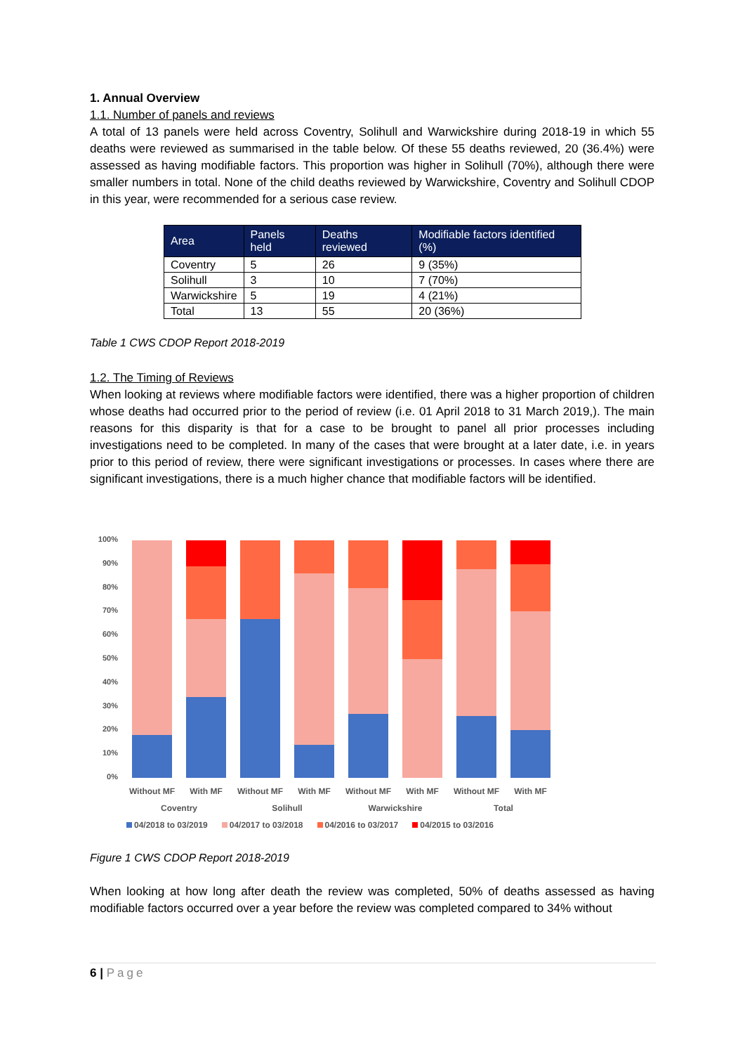1. Annual Overview
1.1. Number of panels and reviews
A total of 13 panels were held across Coventry, Solihull and Warwickshire during 2018-19 in which 55 deaths were reviewed as summarised in the table below. Of these 55 deaths reviewed, 20 (36.4%) were assessed as having modifiable factors. This proportion was higher in Solihull (70%), although there were smaller numbers in total. None of the child deaths reviewed by Warwickshire, Coventry and Solihull CDOP in this year, were recommended for a serious case review.
| Area | Panels held | Deaths reviewed | Modifiable factors identified (%) |
| --- | --- | --- | --- |
| Coventry | 5 | 26 | 9 (35%) |
| Solihull | 3 | 10 | 7 (70%) |
| Warwickshire | 5 | 19 | 4 (21%) |
| Total | 13 | 55 | 20 (36%) |
Table 1 CWS CDOP Report 2018-2019
1.2. The Timing of Reviews
When looking at reviews where modifiable factors were identified, there was a higher proportion of children whose deaths had occurred prior to the period of review (i.e. 01 April 2018 to 31 March 2019,). The main reasons for this disparity is that for a case to be brought to panel all prior processes including investigations need to be completed. In many of the cases that were brought at a later date, i.e. in years prior to this period of review, there were significant investigations or processes. In cases where there are significant investigations, there is a much higher chance that modifiable factors will be identified.
100%
90%
80%
70%
60%
50%
40%
30%
20%
10%
0%
Without MF With MF Without MF With MF Without MF With MF Without MF With MF
Coventry Solihull Warwickshire Total
04/2018 to 03/2019 04/2017 to 03/2018 04/2016 to 03/2017 04/2015 to 03/2016
Figure 1 CWS CDOP Report 2018-2019
When looking at how long after death the review was completed, 50% of deaths assessed as having modifiable factors occurred over a year before the review was completed compared to 34% without
6 | Page